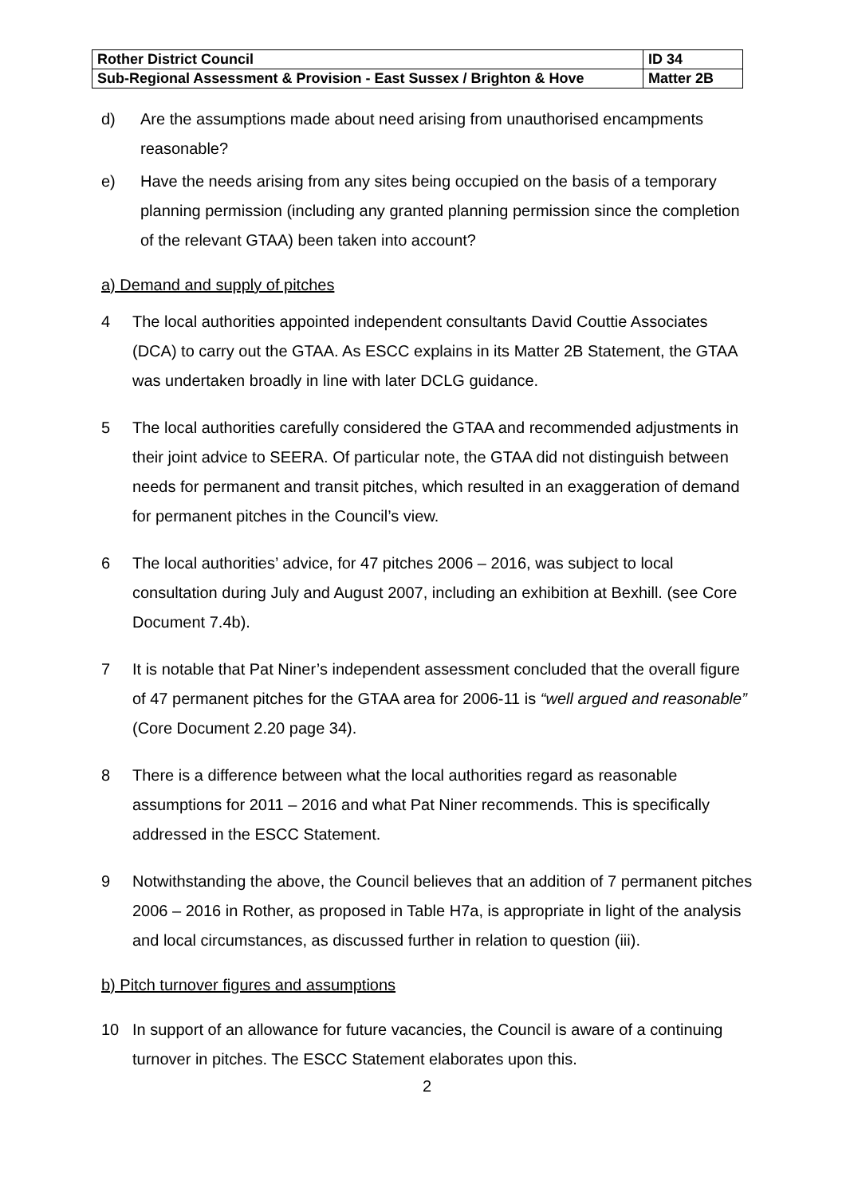| Rother District Council | ID 34 |
| Sub-Regional Assessment & Provision - East Sussex / Brighton & Hove | Matter 2B |
d) Are the assumptions made about need arising from unauthorised encampments reasonable?
e) Have the needs arising from any sites being occupied on the basis of a temporary planning permission (including any granted planning permission since the completion of the relevant GTAA) been taken into account?
a) Demand and supply of pitches
4 The local authorities appointed independent consultants David Couttie Associates (DCA) to carry out the GTAA. As ESCC explains in its Matter 2B Statement, the GTAA was undertaken broadly in line with later DCLG guidance.
5 The local authorities carefully considered the GTAA and recommended adjustments in their joint advice to SEERA. Of particular note, the GTAA did not distinguish between needs for permanent and transit pitches, which resulted in an exaggeration of demand for permanent pitches in the Council’s view.
6 The local authorities’ advice, for 47 pitches 2006 – 2016, was subject to local consultation during July and August 2007, including an exhibition at Bexhill. (see Core Document 7.4b).
7 It is notable that Pat Niner’s independent assessment concluded that the overall figure of 47 permanent pitches for the GTAA area for 2006-11 is “well argued and reasonable” (Core Document 2.20 page 34).
8 There is a difference between what the local authorities regard as reasonable assumptions for 2011 – 2016 and what Pat Niner recommends. This is specifically addressed in the ESCC Statement.
9 Notwithstanding the above, the Council believes that an addition of 7 permanent pitches 2006 – 2016 in Rother, as proposed in Table H7a, is appropriate in light of the analysis and local circumstances, as discussed further in relation to question (iii).
b) Pitch turnover figures and assumptions
10 In support of an allowance for future vacancies, the Council is aware of a continuing turnover in pitches. The ESCC Statement elaborates upon this.
2